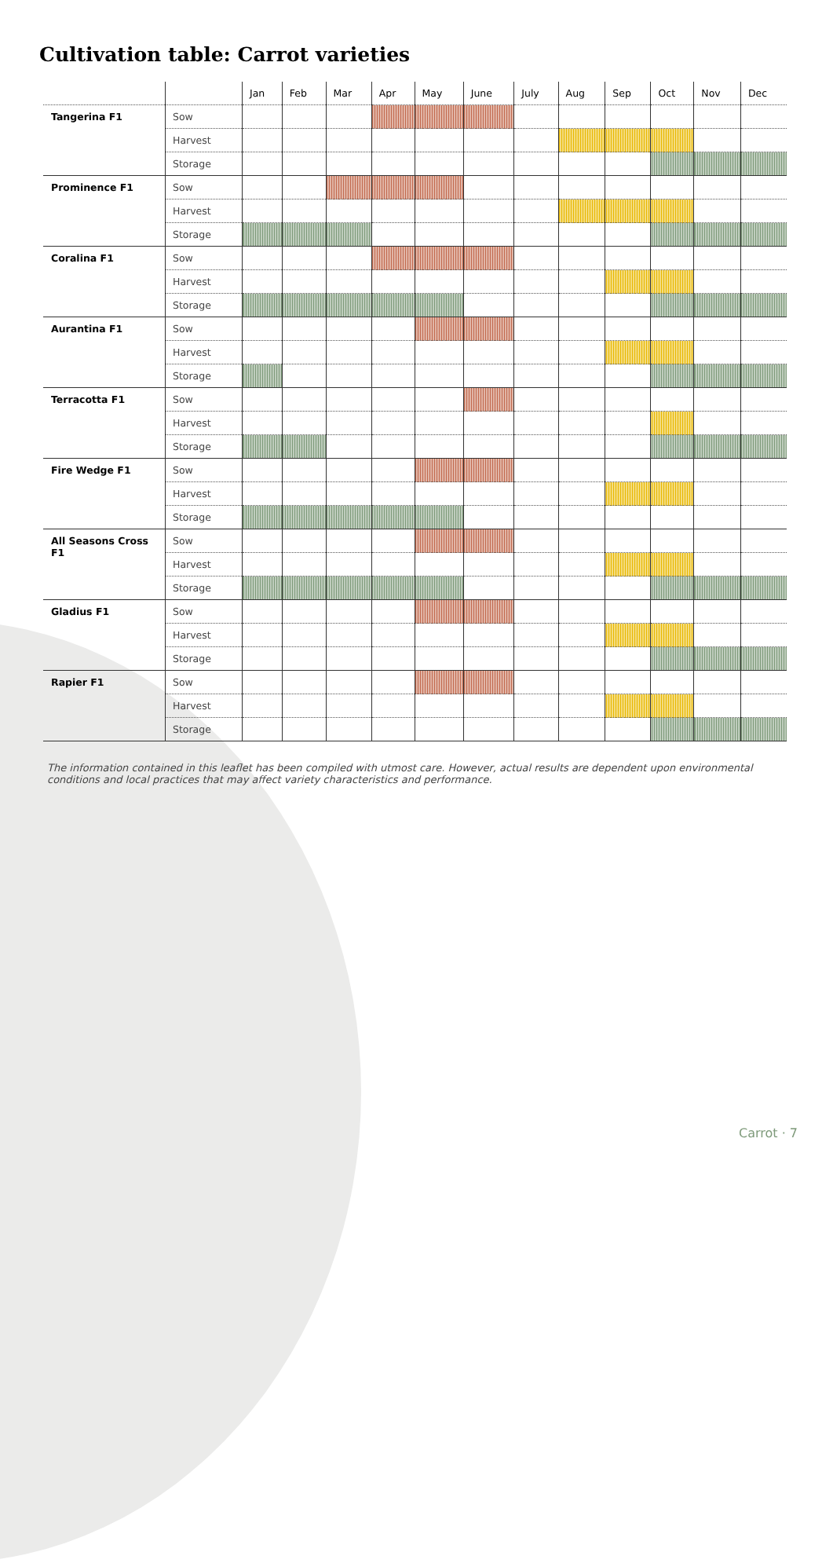Cultivation table: Carrot varieties
| | | Jan | Feb | Mar | Apr | May | June | July | Aug | Sep | Oct | Nov | Dec |
| --- | --- | --- | --- | --- | --- | --- | --- | --- | --- | --- | --- | --- | --- |
| Tangerina F1 | Sow | | | | | | | | | | | | |
| | Harvest | | | | | | | | | | | | |
| | Storage | | | | | | | | | | | | |
| Prominence F1 | Sow | | | | | | | | | | | | |
| | Harvest | | | | | | | | | | | | |
| | Storage | | | | | | | | | | | | |
| Coralina F1 | Sow | | | | | | | | | | | | |
| | Harvest | | | | | | | | | | | | |
| | Storage | | | | | | | | | | | | |
| Aurantina F1 | Sow | | | | | | | | | | | | |
| | Harvest | | | | | | | | | | | | |
| | Storage | | | | | | | | | | | | |
| Terracotta F1 | Sow | | | | | | | | | | | | |
| | Harvest | | | | | | | | | | | | |
| | Storage | | | | | | | | | | | | |
| Fire Wedge F1 | Sow | | | | | | | | | | | | |
| | Harvest | | | | | | | | | | | | |
| | Storage | | | | | | | | | | | | |
| All Seasons Cross F1 | Sow | | | | | | | | | | | | |
| | Harvest | | | | | | | | | | | | |
| | Storage | | | | | | | | | | | | |
| Gladius F1 | Sow | | | | | | | | | | | | |
| | Harvest | | | | | | | | | | | | |
| | Storage | | | | | | | | | | | | |
| Rapier F1 | Sow | | | | | | | | | | | | |
| | Harvest | | | | | | | | | | | | |
| | Storage | | | | | | | | | | | | |
The information contained in this leaflet has been compiled with utmost care. However, actual results are dependent upon environmental conditions and local practices that may affect variety characteristics and performance.
Carrot · 7